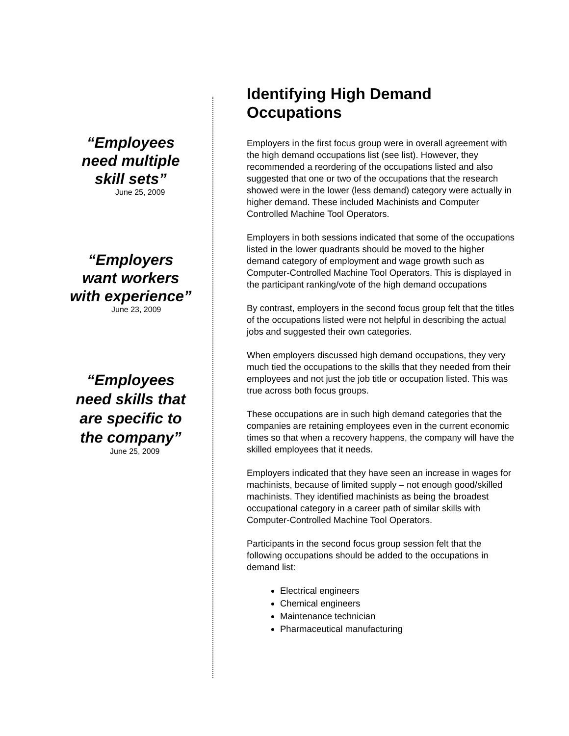“Employees
need multiple
skill sets”
June 25, 2009
“Employers
want workers
with experience”
June 23, 2009
“Employees
need skills that
are specific to
the company”
June 25, 2009
Identifying High Demand Occupations
Employers in the first focus group were in overall agreement with the high demand occupations list (see list). However, they recommended a reordering of the occupations listed and also suggested that one or two of the occupations that the research showed were in the lower (less demand) category were actually in higher demand. These included Machinists and Computer Controlled Machine Tool Operators.
Employers in both sessions indicated that some of the occupations listed in the lower quadrants should be moved to the higher demand category of employment and wage growth such as Computer-Controlled Machine Tool Operators. This is displayed in the participant ranking/vote of the high demand occupations
By contrast, employers in the second focus group felt that the titles of the occupations listed were not helpful in describing the actual jobs and suggested their own categories.
When employers discussed high demand occupations, they very much tied the occupations to the skills that they needed from their employees and not just the job title or occupation listed. This was true across both focus groups.
These occupations are in such high demand categories that the companies are retaining employees even in the current economic times so that when a recovery happens, the company will have the skilled employees that it needs.
Employers indicated that they have seen an increase in wages for machinists, because of limited supply – not enough good/skilled machinists. They identified machinists as being the broadest occupational category in a career path of similar skills with Computer-Controlled Machine Tool Operators.
Participants in the second focus group session felt that the following occupations should be added to the occupations in demand list:
Electrical engineers
Chemical engineers
Maintenance technician
Pharmaceutical manufacturing